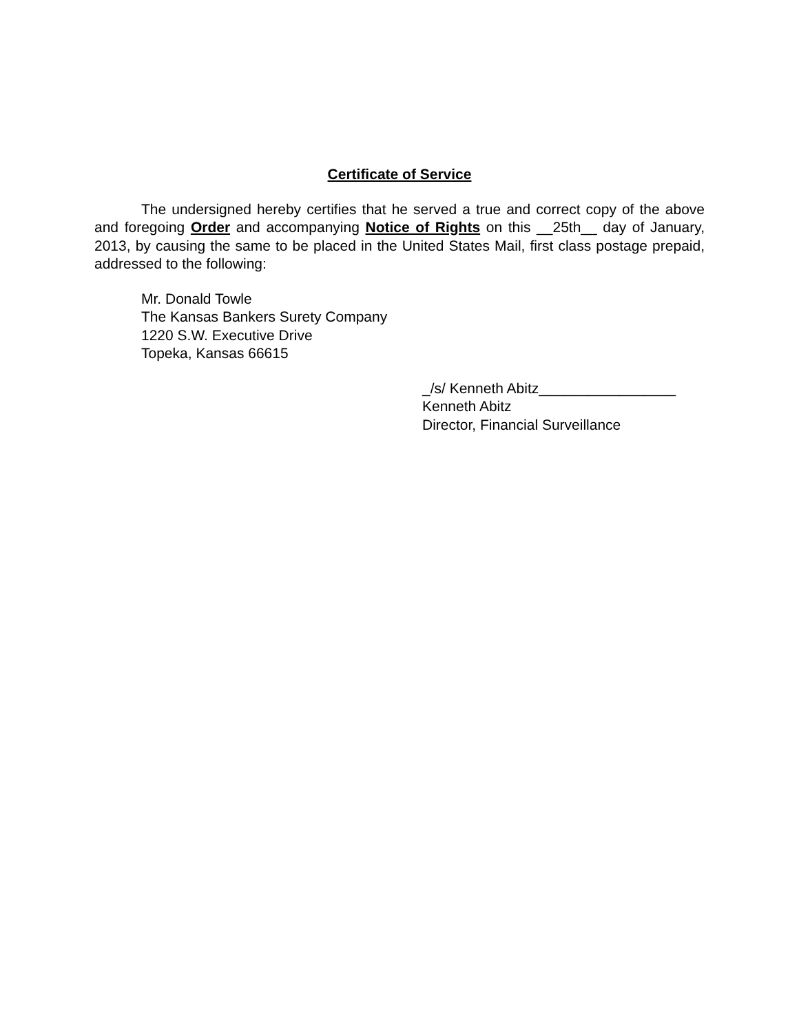Certificate of Service
The undersigned hereby certifies that he served a true and correct copy of the above and foregoing Order and accompanying Notice of Rights on this __25th__ day of January, 2013, by causing the same to be placed in the United States Mail, first class postage prepaid, addressed to the following:
Mr. Donald Towle
The Kansas Bankers Surety Company
1220 S.W. Executive Drive
Topeka, Kansas 66615
_/s/ Kenneth Abitz_________________
Kenneth Abitz
Director, Financial Surveillance